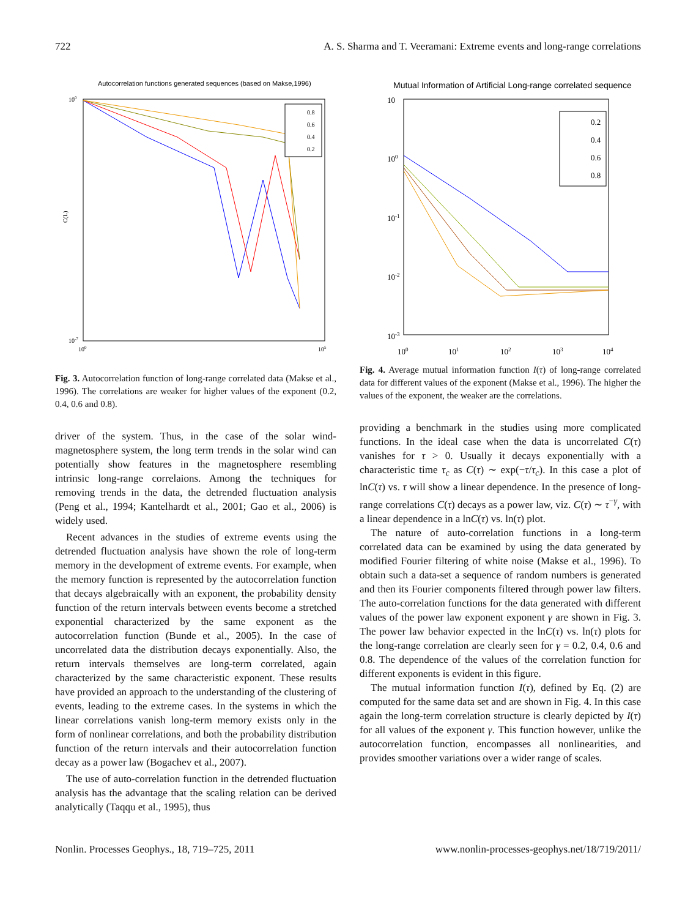722 A. S. Sharma and T. Veeramani: Extreme events and long-range correlations
Autocorrelation functions generated sequences (based on Makse,1996)
C(L)
100
10-7
100
105
0.8
0.6
0.4
0.2
Fig. 3. Autocorrelation function of long-range correlated data (Makse et al., 1996). The correlations are weaker for higher values of the exponent (0.2, 0.4, 0.6 and 0.8).
driver of the system. Thus, in the case of the solar wind-magnetosphere system, the long term trends in the solar wind can potentially show features in the magnetosphere resembling intrinsic long-range correlaions. Among the techniques for removing trends in the data, the detrended fluctuation analysis (Peng et al., 1994; Kantelhardt et al., 2001; Gao et al., 2006) is widely used.
Recent advances in the studies of extreme events using the detrended fluctuation analysis have shown the role of long-term memory in the development of extreme events. For example, when the memory function is represented by the autocorrelation function that decays algebraically with an exponent, the probability density function of the return intervals between events become a stretched exponential characterized by the same exponent as the autocorrelation function (Bunde et al., 2005). In the case of uncorrelated data the distribution decays exponentially. Also, the return intervals themselves are long-term correlated, again characterized by the same characteristic exponent. These results have provided an approach to the understanding of the clustering of events, leading to the extreme cases. In the systems in which the linear correlations vanish long-term memory exists only in the form of nonlinear correlations, and both the probability distribution function of the return intervals and their autocorrelation function decay as a power law (Bogachev et al., 2007).
The use of auto-correlation function in the detrended fluctuation analysis has the advantage that the scaling relation can be derived analytically (Taqqu et al., 1995), thus
Mutual Information of Artificial Long-range correlated sequence
10
100
10-1
10-2
10-3
100
101
102
103
104
0.2
0.4
0.6
0.8
Fig. 4. Average mutual information function I(τ) of long-range correlated data for different values of the exponent (Makse et al., 1996). The higher the values of the exponent, the weaker are the correlations.
providing a benchmark in the studies using more complicated functions. In the ideal case when the data is uncorrelated C(τ) vanishes for τ > 0. Usually it decays exponentially with a characteristic time τ<sub>c</sub> as C(τ) ∼ exp(−τ/τ<sub>c</sub>). In this case a plot of lnC(τ) vs. τ will show a linear dependence. In the presence of long-range correlations C(τ) decays as a power law, viz. C(τ) ∼ τ<sup>−γ</sup>, with a linear dependence in a lnC(τ) vs. ln(τ) plot.
The nature of auto-correlation functions in a long-term correlated data can be examined by using the data generated by modified Fourier filtering of white noise (Makse et al., 1996). To obtain such a data-set a sequence of random numbers is generated and then its Fourier components filtered through power law filters. The auto-correlation functions for the data generated with different values of the power law exponent exponent γ are shown in Fig. 3. The power law behavior expected in the lnC(τ) vs. ln(τ) plots for the long-range correlation are clearly seen for γ = 0.2, 0.4, 0.6 and 0.8. The dependence of the values of the correlation function for different exponents is evident in this figure.
The mutual information function I(τ), defined by Eq. (2) are computed for the same data set and are shown in Fig. 4. In this case again the long-term correlation structure is clearly depicted by I(τ) for all values of the exponent γ. This function however, unlike the autocorrelation function, encompasses all nonlinearities, and provides smoother variations over a wider range of scales.
Nonlin. Processes Geophys., 18, 719–725, 2011 www.nonlin-processes-geophys.net/18/719/2011/